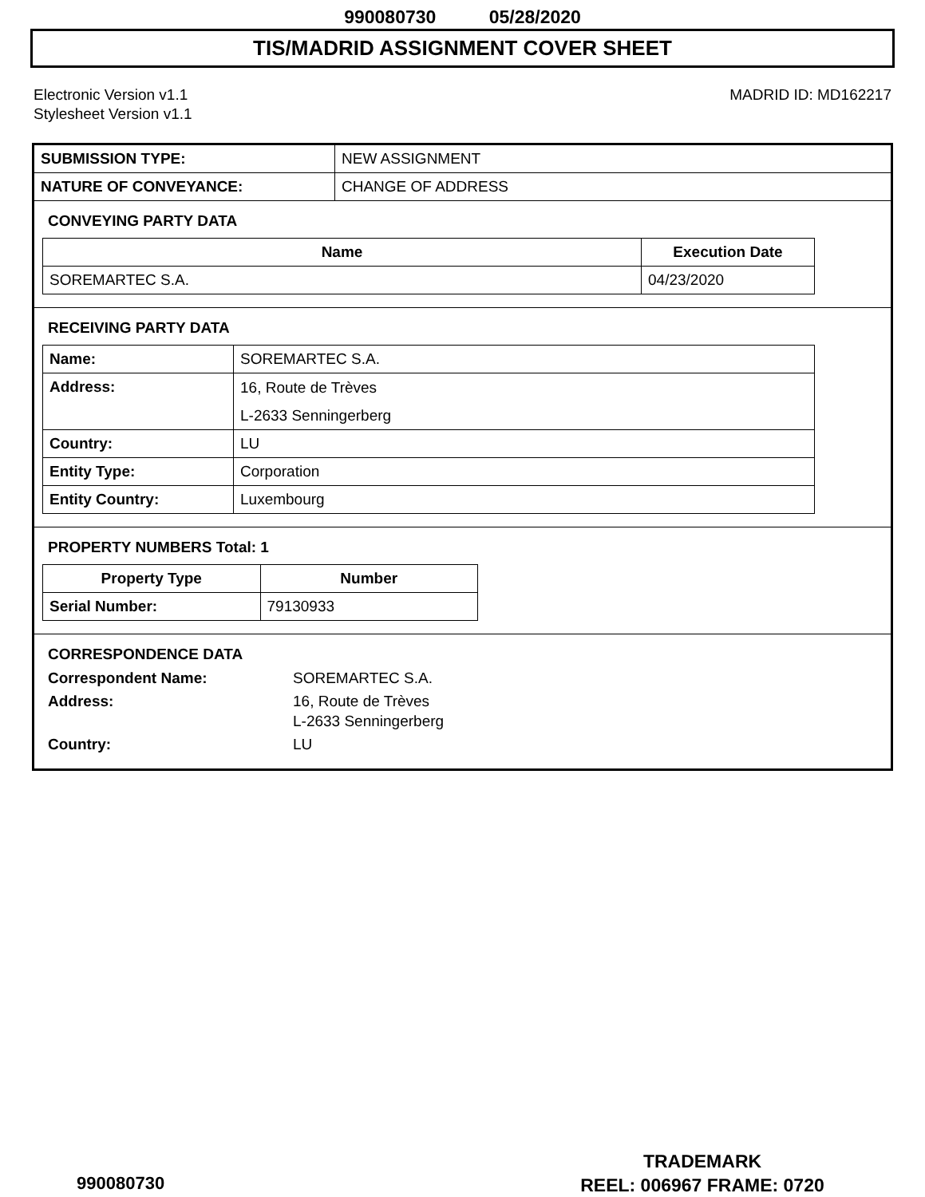990080730 05/28/2020
TIS/MADRID ASSIGNMENT COVER SHEET
Electronic Version v1.1
Stylesheet Version v1.1
MADRID ID: MD162217
| SUBMISSION TYPE: | NEW ASSIGNMENT |
| NATURE OF CONVEYANCE: | CHANGE OF ADDRESS |
CONVEYING PARTY DATA
| Name | Execution Date |
| --- | --- |
| SOREMARTEC S.A. | 04/23/2020 |
RECEIVING PARTY DATA
| Name: | SOREMARTEC S.A. |
| Address: | 16, Route de Trèves L-2633 Senningerberg |
| Country: | LU |
| Entity Type: | Corporation |
| Entity Country: | Luxembourg |
PROPERTY NUMBERS Total: 1
| Property Type | Number |
| --- | --- |
| Serial Number: | 79130933 |
CORRESPONDENCE DATA
| Correspondent Name: | SOREMARTEC S.A. |
| Address: | 16, Route de Trèves L-2633 Senningerberg |
| Country: | LU |
990080730
TRADEMARK
REEL: 006967 FRAME: 0720